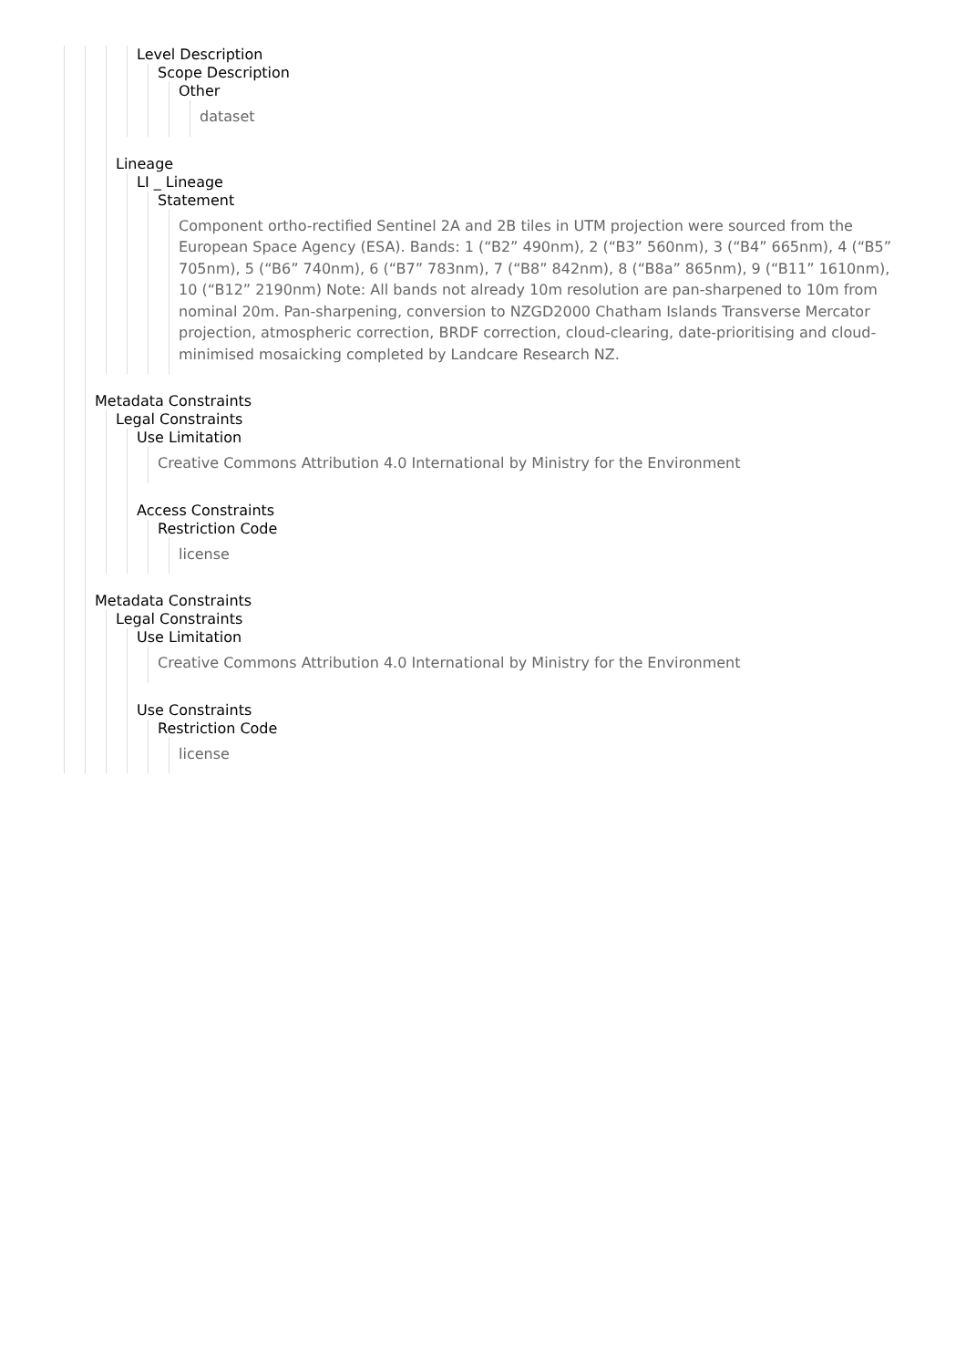Level Description
Scope Description
Other
dataset
Lineage
LI _ Lineage
Statement
Component ortho-rectified Sentinel 2A and 2B tiles in UTM projection were sourced from the European Space Agency (ESA). Bands: 1 (“B2” 490nm), 2 (“B3” 560nm), 3 (“B4” 665nm), 4 (“B5” 705nm), 5 (“B6” 740nm), 6 (“B7” 783nm), 7 (“B8” 842nm), 8 (“B8a” 865nm), 9 (“B11” 1610nm), 10 (“B12” 2190nm) Note: All bands not already 10m resolution are pan-sharpened to 10m from nominal 20m. Pan-sharpening, conversion to NZGD2000 Chatham Islands Transverse Mercator projection, atmospheric correction, BRDF correction, cloud-clearing, date-prioritising and cloud-minimised mosaicking completed by Landcare Research NZ.
Metadata Constraints
Legal Constraints
Use Limitation
Creative Commons Attribution 4.0 International by Ministry for the Environment
Access Constraints
Restriction Code
license
Metadata Constraints
Legal Constraints
Use Limitation
Creative Commons Attribution 4.0 International by Ministry for the Environment
Use Constraints
Restriction Code
license